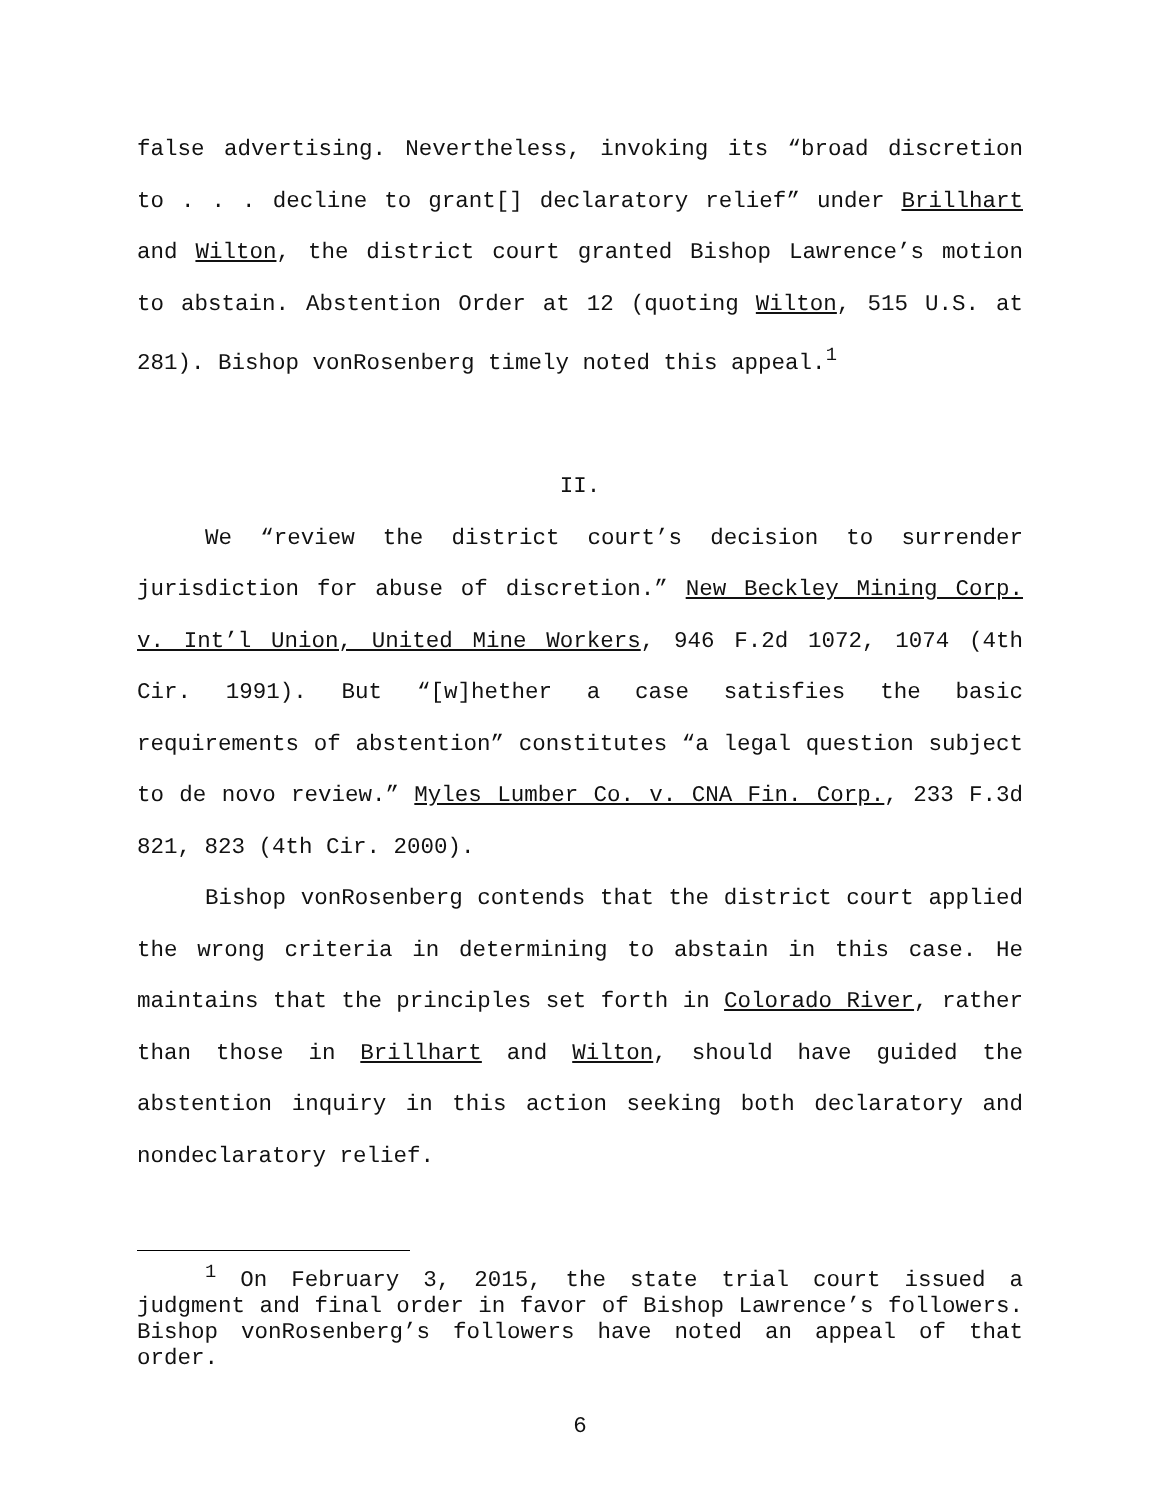false advertising. Nevertheless, invoking its “broad discretion to . . . decline to grant[] declaratory relief” under Brillhart and Wilton, the district court granted Bishop Lawrence’s motion to abstain. Abstention Order at 12 (quoting Wilton, 515 U.S. at 281). Bishop vonRosenberg timely noted this appeal.<sup>1</sup>
II.
We “review the district court’s decision to surrender jurisdiction for abuse of discretion.” New Beckley Mining Corp. v. Int’l Union, United Mine Workers, 946 F.2d 1072, 1074 (4th Cir. 1991). But “[w]hether a case satisfies the basic requirements of abstention” constitutes “a legal question subject to de novo review.” Myles Lumber Co. v. CNA Fin. Corp., 233 F.3d 821, 823 (4th Cir. 2000).
Bishop vonRosenberg contends that the district court applied the wrong criteria in determining to abstain in this case. He maintains that the principles set forth in Colorado River, rather than those in Brillhart and Wilton, should have guided the abstention inquiry in this action seeking both declaratory and nondeclaratory relief.
<sup>1</sup> On February 3, 2015, the state trial court issued a judgment and final order in favor of Bishop Lawrence’s followers. Bishop vonRosenberg’s followers have noted an appeal of that order.
6